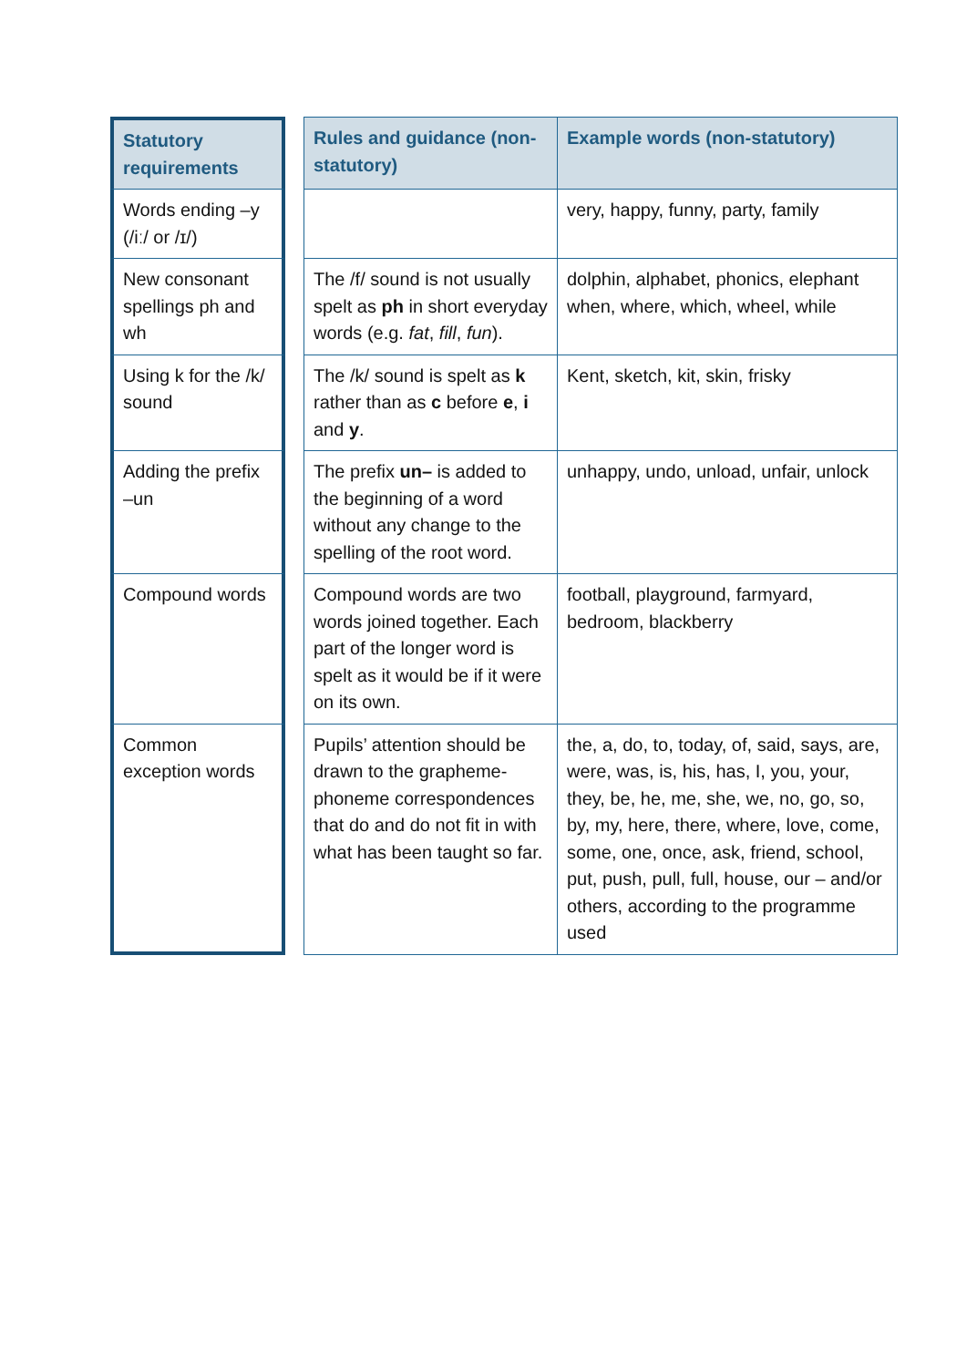| Statutory requirements | | Rules and guidance (non-statutory) | Example words (non-statutory) |
| Words ending –y (/iː/ or /ɪ/) | | | very, happy, funny, party, family |
| New consonant spellings ph and wh | | The /f/ sound is not usually spelt as ph in short everyday words (e.g. fat , fill , fun ). | dolphin, alphabet, phonics, elephant when, where, which, wheel, while |
| Using k for the /k/ sound | | The /k/ sound is spelt as k rather than as c before e , i and y . | Kent, sketch, kit, skin, frisky |
| Adding the prefix –un | | The prefix un– is added to the beginning of a word without any change to the spelling of the root word. | unhappy, undo, unload, unfair, unlock |
| Compound words | | Compound words are two words joined together. Each part of the longer word is spelt as it would be if it were on its own. | football, playground, farmyard, bedroom, blackberry |
| Common exception words | | Pupils’ attention should be drawn to the grapheme-phoneme correspondences that do and do not fit in with what has been taught so far. | the, a, do, to, today, of, said, says, are, were, was, is, his, has, I, you, your, they, be, he, me, she, we, no, go, so, by, my, here, there, where, love, come, some, one, once, ask, friend, school, put, push, pull, full, house, our – and/or others, according to the programme used |